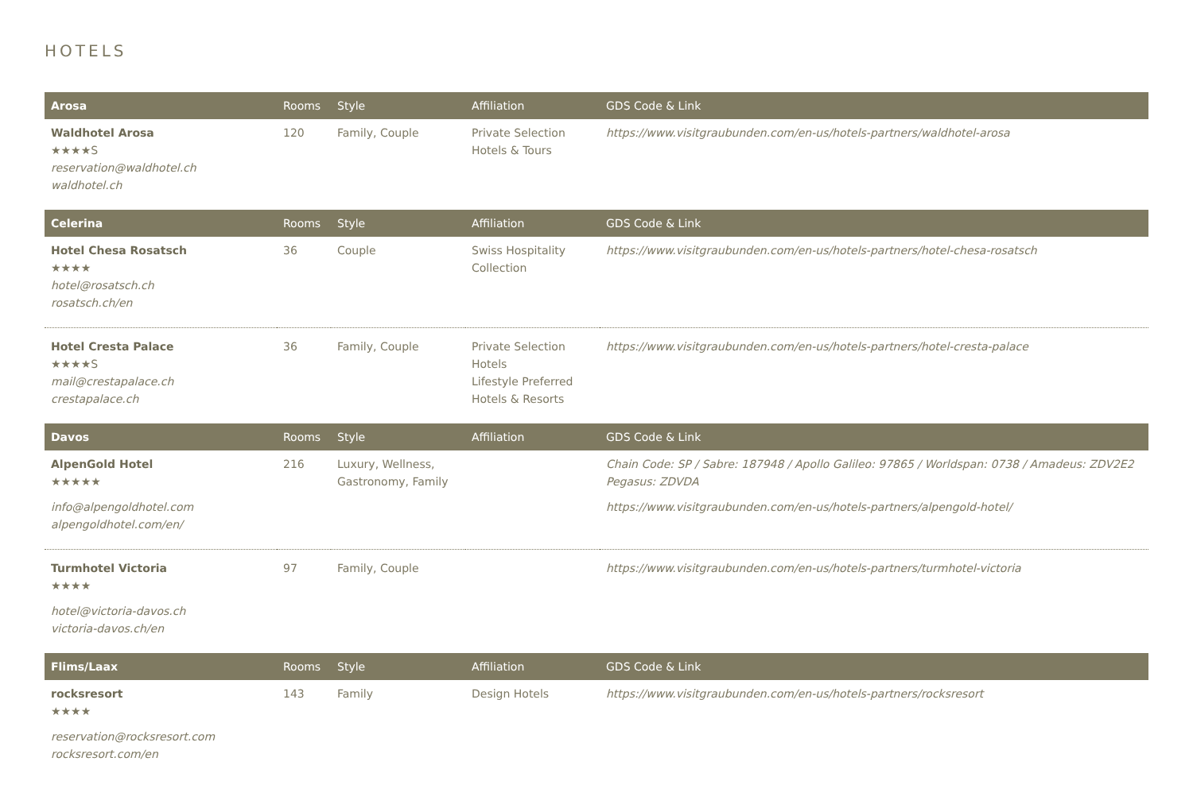HOTELS
| Arosa | Rooms | Style | Affiliation | GDS Code & Link |
| --- | --- | --- | --- | --- |
| Waldhotel Arosa ★★★★S reservation@waldhotel.ch waldhotel.ch | 120 | Family, Couple | Private Selection Hotels & Tours | https://www.visitgraubunden.com/en-us/hotels-partners/waldhotel-arosa |
| Celerina | Rooms | Style | Affiliation | GDS Code & Link |
| Hotel Chesa Rosatsch ★★★★ hotel@rosatsch.ch rosatsch.ch/en | 36 | Couple | Swiss Hospitality Collection | https://www.visitgraubunden.com/en-us/hotels-partners/hotel-chesa-rosatsch |
| Hotel Cresta Palace ★★★★S mail@crestapalace.ch crestapalace.ch | 36 | Family, Couple | Private Selection Hotels Lifestyle Preferred Hotels & Resorts | https://www.visitgraubunden.com/en-us/hotels-partners/hotel-cresta-palace |
| Davos | Rooms | Style | Affiliation | GDS Code & Link |
| AlpenGold Hotel ★★★★★ info@alpengoldhotel.com alpengoldhotel.com/en/ | 216 | Luxury, Wellness, Gastronomy, Family | | Chain Code: SP / Sabre: 187948 / Apollo Galileo: 97865 / Worldspan: 0738 / Amadeus: ZDV2E2 Pegasus: ZDVDA https://www.visitgraubunden.com/en-us/hotels-partners/alpengold-hotel/ |
| Turmhotel Victoria ★★★★ hotel@victoria-davos.ch victoria-davos.ch/en | 97 | Family, Couple | | https://www.visitgraubunden.com/en-us/hotels-partners/turmhotel-victoria |
| Flims/Laax | Rooms | Style | Affiliation | GDS Code & Link |
| rocksresort ★★★★ reservation@rocksresort.com rocksresort.com/en | 143 | Family | Design Hotels | https://www.visitgraubunden.com/en-us/hotels-partners/rocksresort |